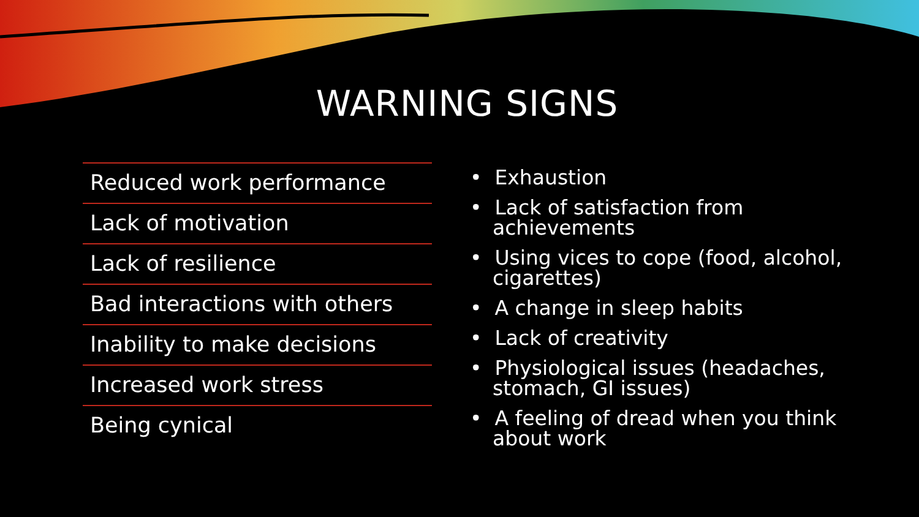WARNING SIGNS
Reduced work performance
Lack of motivation
Lack of resilience
Bad interactions with others
Inability to make decisions
Increased work stress
Being cynical
• Exhaustion
• Lack of satisfaction from achievements
• Using vices to cope (food, alcohol, cigarettes)
• A change in sleep habits
• Lack of creativity
• Physiological issues (headaches, stomach, GI issues)
• A feeling of dread when you think about work